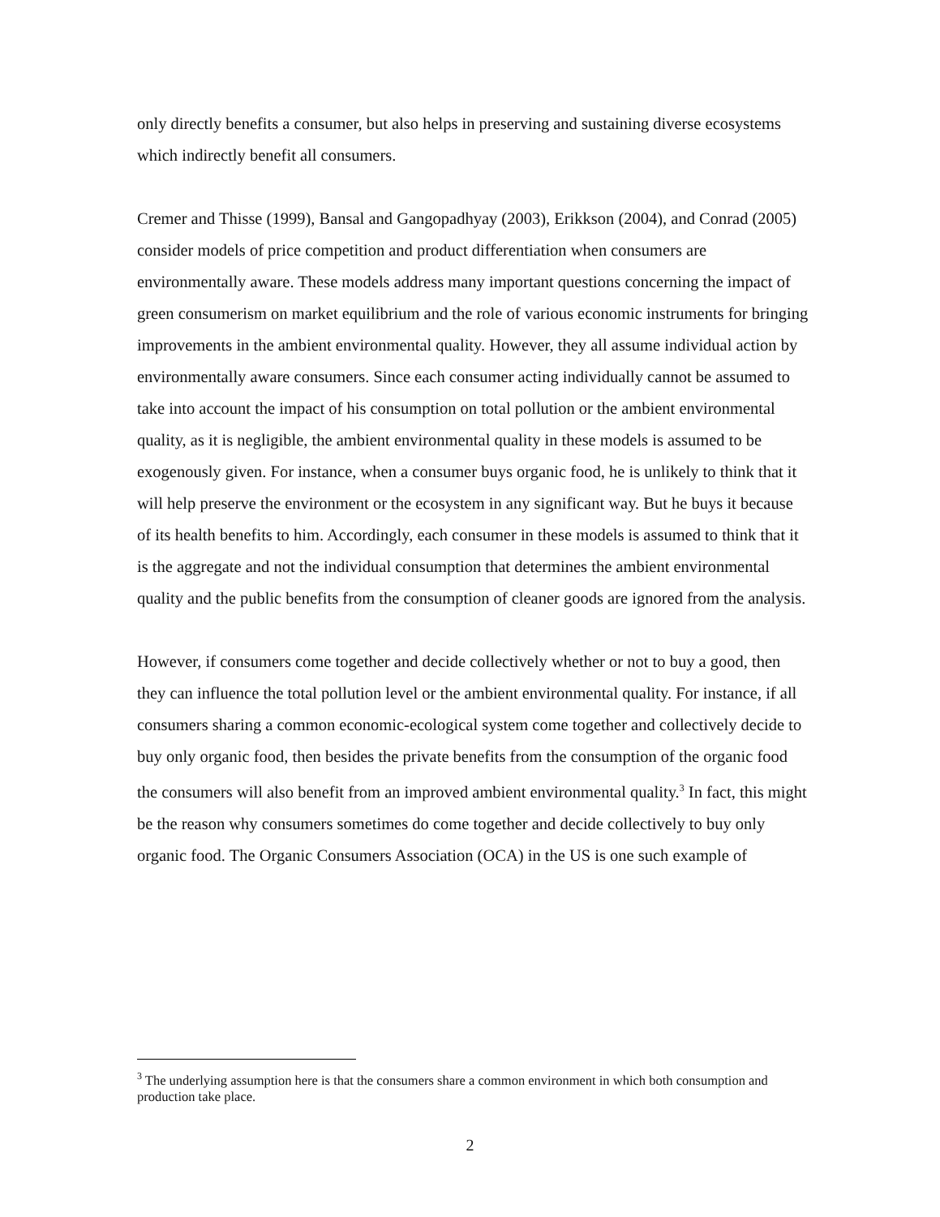only directly benefits a consumer, but also helps in preserving and sustaining diverse ecosystems which indirectly benefit all consumers.
Cremer and Thisse (1999), Bansal and Gangopadhyay (2003), Erikkson (2004), and Conrad (2005) consider models of price competition and product differentiation when consumers are environmentally aware. These models address many important questions concerning the impact of green consumerism on market equilibrium and the role of various economic instruments for bringing improvements in the ambient environmental quality. However, they all assume individual action by environmentally aware consumers. Since each consumer acting individually cannot be assumed to take into account the impact of his consumption on total pollution or the ambient environmental quality, as it is negligible, the ambient environmental quality in these models is assumed to be exogenously given. For instance, when a consumer buys organic food, he is unlikely to think that it will help preserve the environment or the ecosystem in any significant way. But he buys it because of its health benefits to him. Accordingly, each consumer in these models is assumed to think that it is the aggregate and not the individual consumption that determines the ambient environmental quality and the public benefits from the consumption of cleaner goods are ignored from the analysis.
However, if consumers come together and decide collectively whether or not to buy a good, then they can influence the total pollution level or the ambient environmental quality. For instance, if all consumers sharing a common economic-ecological system come together and collectively decide to buy only organic food, then besides the private benefits from the consumption of the organic food the consumers will also benefit from an improved ambient environmental quality.<sup>3</sup> In fact, this might be the reason why consumers sometimes do come together and decide collectively to buy only organic food. The Organic Consumers Association (OCA) in the US is one such example of
<sup>3</sup> The underlying assumption here is that the consumers share a common environment in which both consumption and production take place.
2